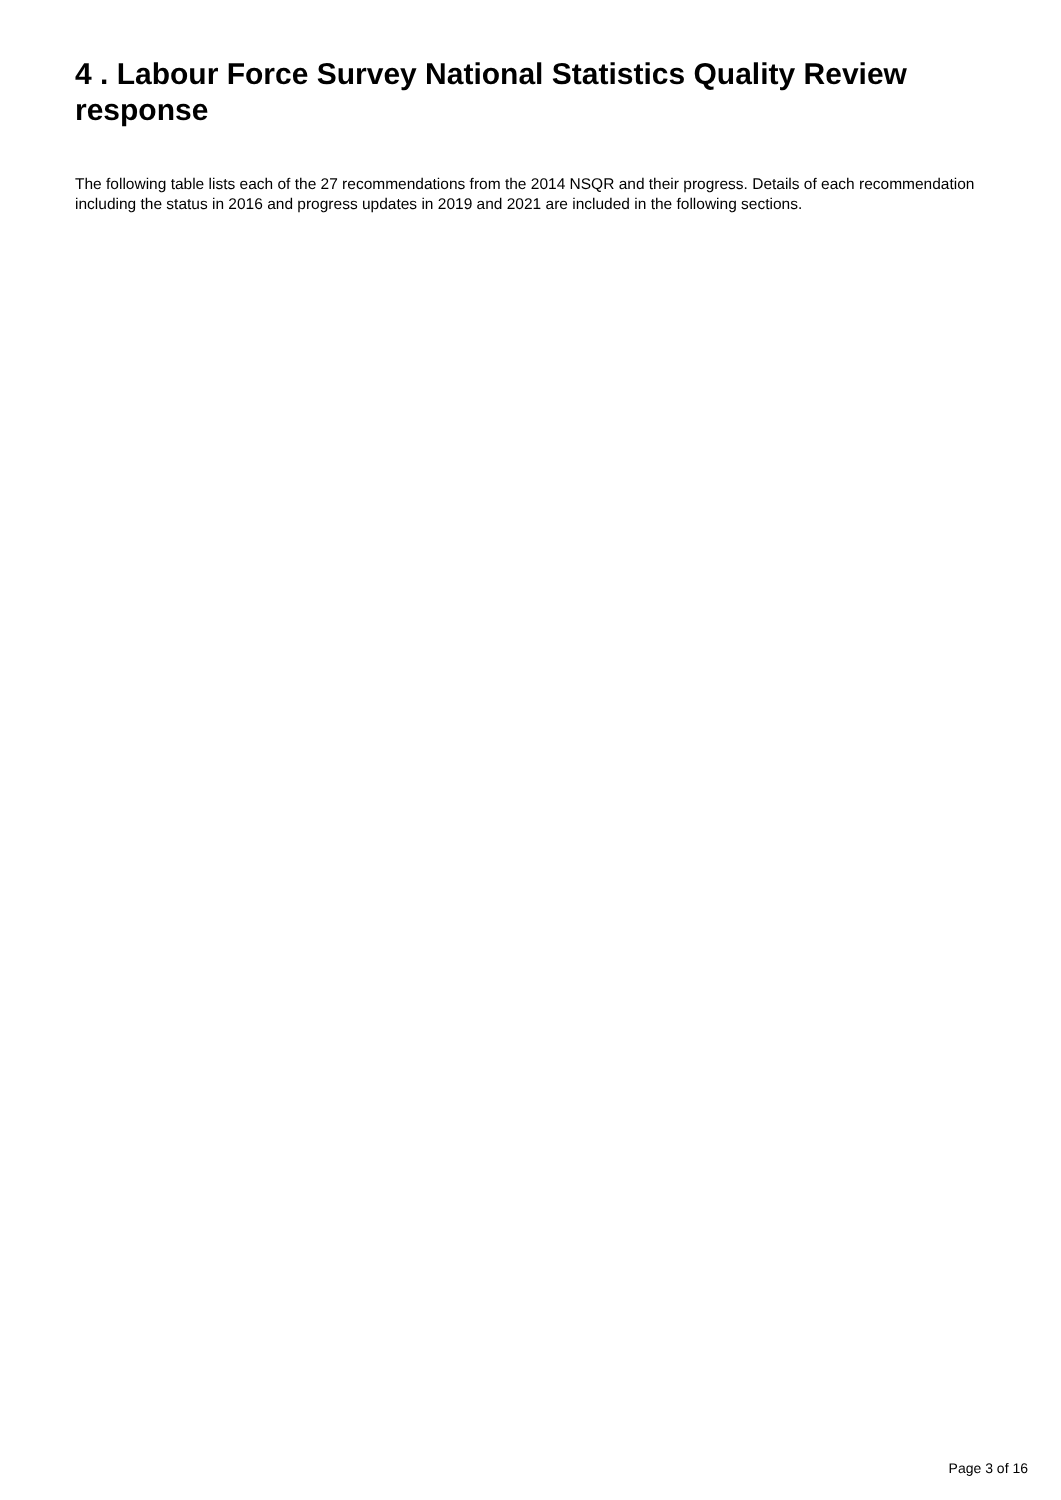4 . Labour Force Survey National Statistics Quality Review response
The following table lists each of the 27 recommendations from the 2014 NSQR and their progress. Details of each recommendation including the status in 2016 and progress updates in 2019 and 2021 are included in the following sections.
Page 3 of 16